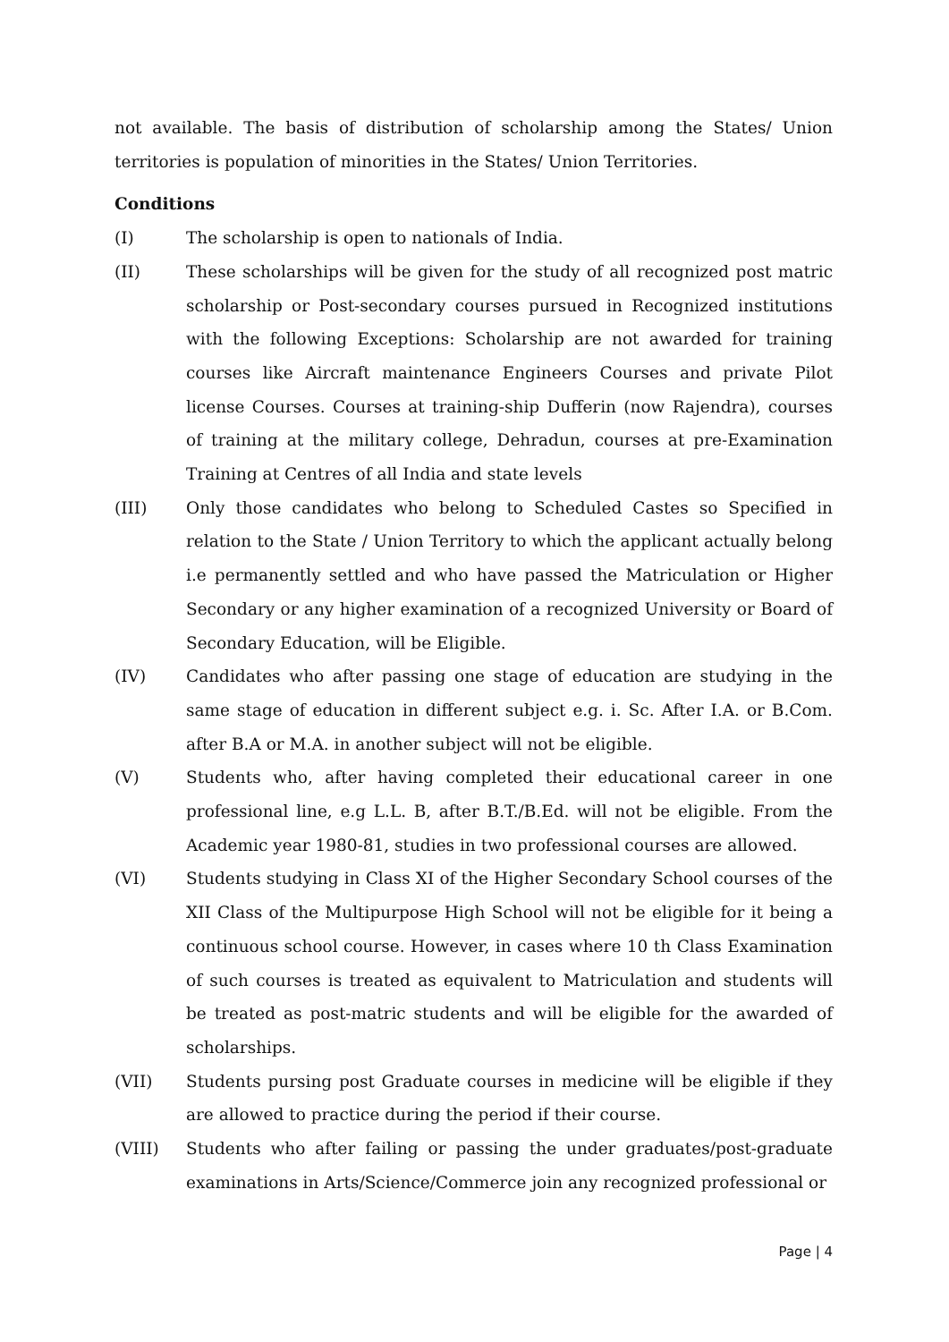not available. The basis of distribution of scholarship among the States/ Union territories is population of minorities in the States/ Union Territories.
Conditions
(I) The scholarship is open to nationals of India.
(II) These scholarships will be given for the study of all recognized post matric scholarship or Post-secondary courses pursued in Recognized institutions with the following Exceptions: Scholarship are not awarded for training courses like Aircraft maintenance Engineers Courses and private Pilot license Courses. Courses at training-ship Dufferin (now Rajendra), courses of training at the military college, Dehradun, courses at pre-Examination Training at Centres of all India and state levels
(III) Only those candidates who belong to Scheduled Castes so Specified in relation to the State / Union Territory to which the applicant actually belong i.e permanently settled and who have passed the Matriculation or Higher Secondary or any higher examination of a recognized University or Board of Secondary Education, will be Eligible.
(IV) Candidates who after passing one stage of education are studying in the same stage of education in different subject e.g. i. Sc. After I.A. or B.Com. after B.A or M.A. in another subject will not be eligible.
(V) Students who, after having completed their educational career in one professional line, e.g L.L. B, after B.T./B.Ed. will not be eligible. From the Academic year 1980-81, studies in two professional courses are allowed.
(VI) Students studying in Class XI of the Higher Secondary School courses of the XII Class of the Multipurpose High School will not be eligible for it being a continuous school course. However, in cases where 10 th Class Examination of such courses is treated as equivalent to Matriculation and students will be treated as post-matric students and will be eligible for the awarded of scholarships.
(VII) Students pursing post Graduate courses in medicine will be eligible if they are allowed to practice during the period if their course.
(VIII) Students who after failing or passing the under graduates/post-graduate examinations in Arts/Science/Commerce join any recognized professional or
Page | 4